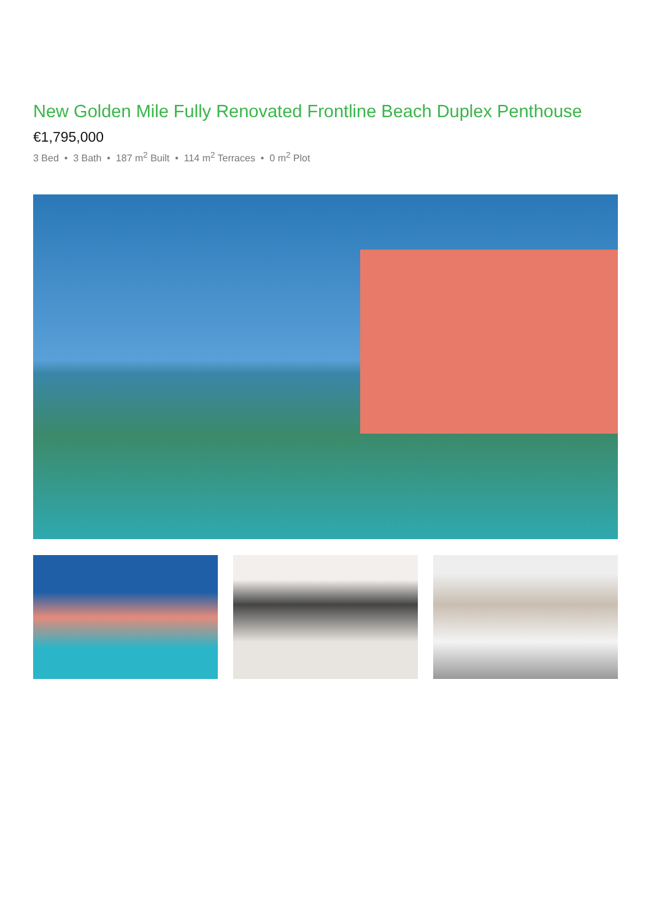New Golden Mile Fully Renovated Frontline Beach Duplex Penthouse
€1,795,000
3 Bed • 3 Bath • 187 m<sup>2</sup> Built • 114 m<sup>2</sup> Terraces • 0 m<sup>2</sup> Plot